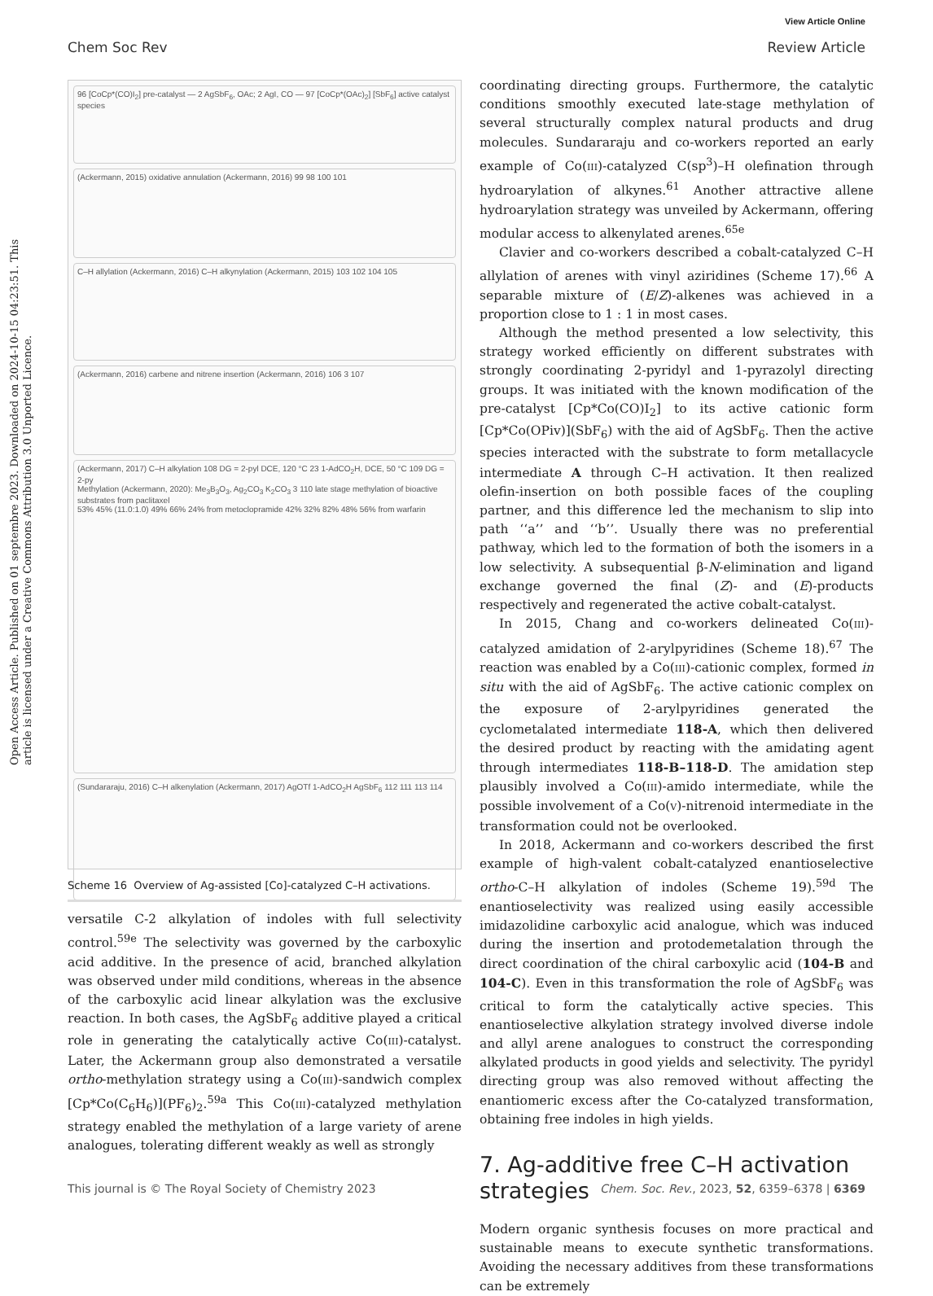View Article Online
Chem Soc Rev Review Article
Open Access Article. Published on 01 septembre 2023. Downloaded on 2024-10-15 04:23:51. This article is licensed under a Creative Commons Attribution 3.0 Unported Licence.
96 [CoCp*(CO)I<sub>2</sub>] pre-catalyst — 2 AgSbF<sub>6</sub>, OAc; 2 AgI, CO — 97 [CoCp*(OAc)<sub>2</sub>] [SbF<sub>6</sub>] active catalyst species
(Ackermann, 2015) oxidative annulation (Ackermann, 2016) 99 98 100 101
C–H allylation (Ackermann, 2016) C–H alkynylation (Ackermann, 2015) 103 102 104 105
(Ackermann, 2016) carbene and nitrene insertion (Ackermann, 2016) 106 3 107
(Ackermann, 2017) C–H alkylation 108 DG = 2-pyl DCE, 120 °C 23 1-AdCO<sub>2</sub>H, DCE, 50 °C 109 DG = 2-py
Methylation (Ackermann, 2020): Me<sub>3</sub>B<sub>3</sub>O<sub>3</sub>, Ag<sub>2</sub>CO<sub>3</sub> K<sub>2</sub>CO<sub>3</sub> 3 110 late stage methylation of bioactive substrates from paclitaxel
53% 45% (11.0:1.0) 49% 66% 24% from metoclopramide 42% 32% 82% 48% 56% from warfarin
(Sundararaju, 2016) C–H alkenylation (Ackermann, 2017) AgOTf 1-AdCO<sub>2</sub>H AgSbF<sub>6</sub> 112 111 113 114
Scheme 16 Overview of Ag-assisted [Co]-catalyzed C–H activations.
versatile C-2 alkylation of indoles with full selectivity control.<sup>59e</sup> The selectivity was governed by the carboxylic acid additive. In the presence of acid, branched alkylation was observed under mild conditions, whereas in the absence of the carboxylic acid linear alkylation was the exclusive reaction. In both cases, the AgSbF<sub>6</sub> additive played a critical role in generating the catalytically active Co(III)-catalyst. Later, the Ackermann group also demonstrated a versatile ortho-methylation strategy using a Co(III)-sandwich complex [Cp*Co(C<sub>6</sub>H<sub>6</sub>)](PF<sub>6</sub>)<sub>2</sub>.<sup>59a</sup> This Co(III)-catalyzed methylation strategy enabled the methylation of a large variety of arene analogues, tolerating different weakly as well as strongly
coordinating directing groups. Furthermore, the catalytic conditions smoothly executed late-stage methylation of several structurally complex natural products and drug molecules. Sundararaju and co-workers reported an early example of Co(III)-catalyzed C(sp<sup>3</sup>)–H olefination through hydroarylation of alkynes.<sup>61</sup> Another attractive allene hydroarylation strategy was unveiled by Ackermann, offering modular access to alkenylated arenes.<sup>65e</sup>
Clavier and co-workers described a cobalt-catalyzed C–H allylation of arenes with vinyl aziridines (Scheme 17).<sup>66</sup> A separable mixture of (E/Z)-alkenes was achieved in a proportion close to 1 : 1 in most cases.
Although the method presented a low selectivity, this strategy worked efficiently on different substrates with strongly coordinating 2-pyridyl and 1-pyrazolyl directing groups. It was initiated with the known modification of the pre-catalyst [Cp*Co(CO)I<sub>2</sub>] to its active cationic form [Cp*Co(OPiv)](SbF<sub>6</sub>) with the aid of AgSbF<sub>6</sub>. Then the active species interacted with the substrate to form metallacycle intermediate A through C–H activation. It then realized olefin-insertion on both possible faces of the coupling partner, and this difference led the mechanism to slip into path ‘‘a’’ and ‘‘b’’. Usually there was no preferential pathway, which led to the formation of both the isomers in a low selectivity. A subsequential β-N-elimination and ligand exchange governed the final (Z)- and (E)-products respectively and regenerated the active cobalt-catalyst.
In 2015, Chang and co-workers delineated Co(III)-catalyzed amidation of 2-arylpyridines (Scheme 18).<sup>67</sup> The reaction was enabled by a Co(III)-cationic complex, formed in situ with the aid of AgSbF<sub>6</sub>. The active cationic complex on the exposure of 2-arylpyridines generated the cyclometalated intermediate 118-A, which then delivered the desired product by reacting with the amidating agent through intermediates 118-B–118-D. The amidation step plausibly involved a Co(III)-amido intermediate, while the possible involvement of a Co(V)-nitrenoid intermediate in the transformation could not be overlooked.
In 2018, Ackermann and co-workers described the first example of high-valent cobalt-catalyzed enantioselective ortho-C–H alkylation of indoles (Scheme 19).<sup>59d</sup> The enantioselectivity was realized using easily accessible imidazolidine carboxylic acid analogue, which was induced during the insertion and protodemetalation through the direct coordination of the chiral carboxylic acid (104-B and 104-C). Even in this transformation the role of AgSbF<sub>6</sub> was critical to form the catalytically active species. This enantioselective alkylation strategy involved diverse indole and allyl arene analogues to construct the corresponding alkylated products in good yields and selectivity. The pyridyl directing group was also removed without affecting the enantiomeric excess after the Co-catalyzed transformation, obtaining free indoles in high yields.
7. Ag-additive free C–H activation strategies
Modern organic synthesis focuses on more practical and sustainable means to execute synthetic transformations. Avoiding the necessary additives from these transformations can be extremely
This journal is © The Royal Society of Chemistry 2023 Chem. Soc. Rev., 2023, 52, 6359–6378 | 6369